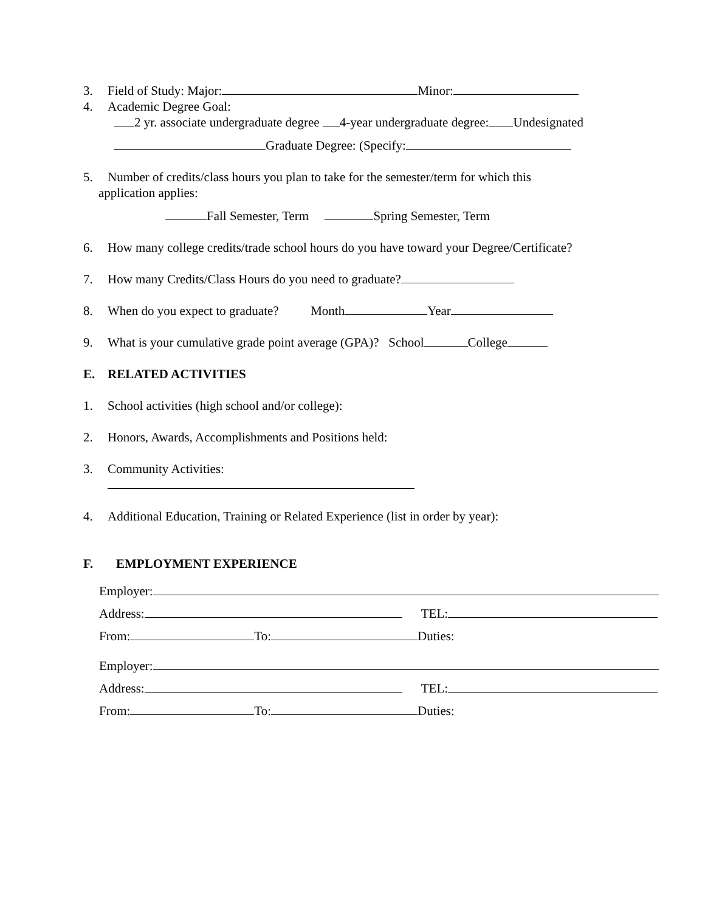3. Field of Study: Major: Minor:
4. Academic Degree Goal:
2 yr. associate undergraduate degree 4-year undergraduate degree: Undesignated
Graduate Degree: (Specify:
5. Number of credits/class hours you plan to take for the semester/term for which this
application applies:
Fall Semester, Term Spring Semester, Term
6. How many college credits/trade school hours do you have toward your Degree/Certificate?
7. How many Credits/Class Hours do you need to graduate?
8. When do you expect to graduate? Month Year
9. What is your cumulative grade point average (GPA)? School College
E. RELATED ACTIVITIES
1. School activities (high school and/or college):
2. Honors, Awards, Accomplishments and Positions held:
3. Community Activities:
4. Additional Education, Training or Related Experience (list in order by year):
F. EMPLOYMENT EXPERIENCE
Employer:
Address: TEL:
From: To: Duties:
Employer:
Address: TEL:
From: To: Duties: